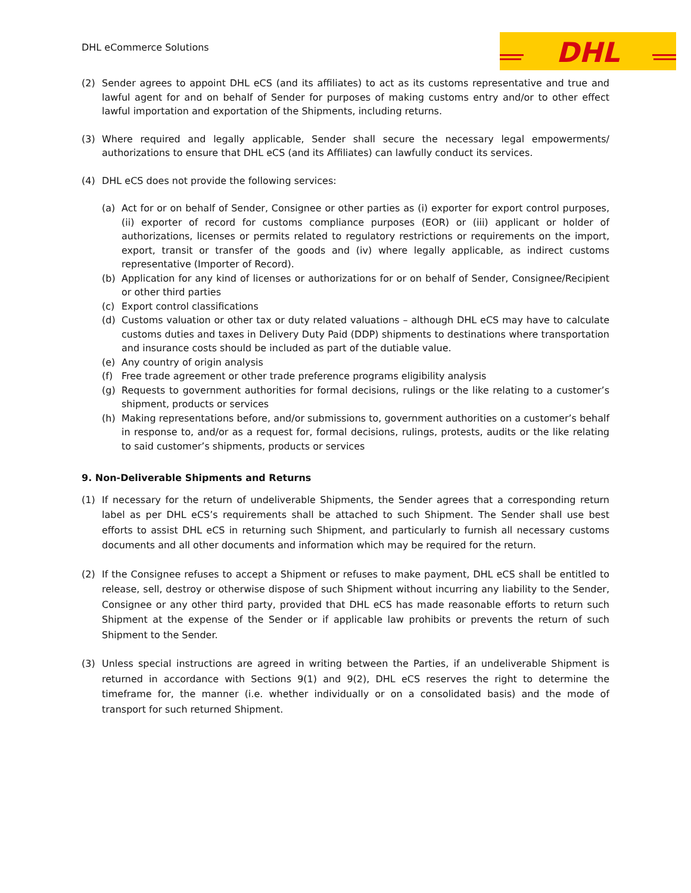DHL eCommerce Solutions
DHL
(2) Sender agrees to appoint DHL eCS (and its affiliates) to act as its customs representative and true and lawful agent for and on behalf of Sender for purposes of making customs entry and/or to other effect lawful importation and exportation of the Shipments, including returns.
(3) Where required and legally applicable, Sender shall secure the necessary legal empowerments/ authorizations to ensure that DHL eCS (and its Affiliates) can lawfully conduct its services.
(4) DHL eCS does not provide the following services:
(a) Act for or on behalf of Sender, Consignee or other parties as (i) exporter for export control purposes, (ii) exporter of record for customs compliance purposes (EOR) or (iii) applicant or holder of authorizations, licenses or permits related to regulatory restrictions or requirements on the import, export, transit or transfer of the goods and (iv) where legally applicable, as indirect customs representative (Importer of Record).
(b) Application for any kind of licenses or authorizations for or on behalf of Sender, Consignee/Recipient or other third parties
(c) Export control classifications
(d) Customs valuation or other tax or duty related valuations – although DHL eCS may have to calculate customs duties and taxes in Delivery Duty Paid (DDP) shipments to destinations where transportation and insurance costs should be included as part of the dutiable value.
(e) Any country of origin analysis
(f) Free trade agreement or other trade preference programs eligibility analysis
(g) Requests to government authorities for formal decisions, rulings or the like relating to a customer’s shipment, products or services
(h) Making representations before, and/or submissions to, government authorities on a customer’s behalf in response to, and/or as a request for, formal decisions, rulings, protests, audits or the like relating to said customer’s shipments, products or services
9. Non-Deliverable Shipments and Returns
(1) If necessary for the return of undeliverable Shipments, the Sender agrees that a corresponding return label as per DHL eCS’s requirements shall be attached to such Shipment. The Sender shall use best efforts to assist DHL eCS in returning such Shipment, and particularly to furnish all necessary customs documents and all other documents and information which may be required for the return.
(2) If the Consignee refuses to accept a Shipment or refuses to make payment, DHL eCS shall be entitled to release, sell, destroy or otherwise dispose of such Shipment without incurring any liability to the Sender, Consignee or any other third party, provided that DHL eCS has made reasonable efforts to return such Shipment at the expense of the Sender or if applicable law prohibits or prevents the return of such Shipment to the Sender.
(3) Unless special instructions are agreed in writing between the Parties, if an undeliverable Shipment is returned in accordance with Sections 9(1) and 9(2), DHL eCS reserves the right to determine the timeframe for, the manner (i.e. whether individually or on a consolidated basis) and the mode of transport for such returned Shipment.